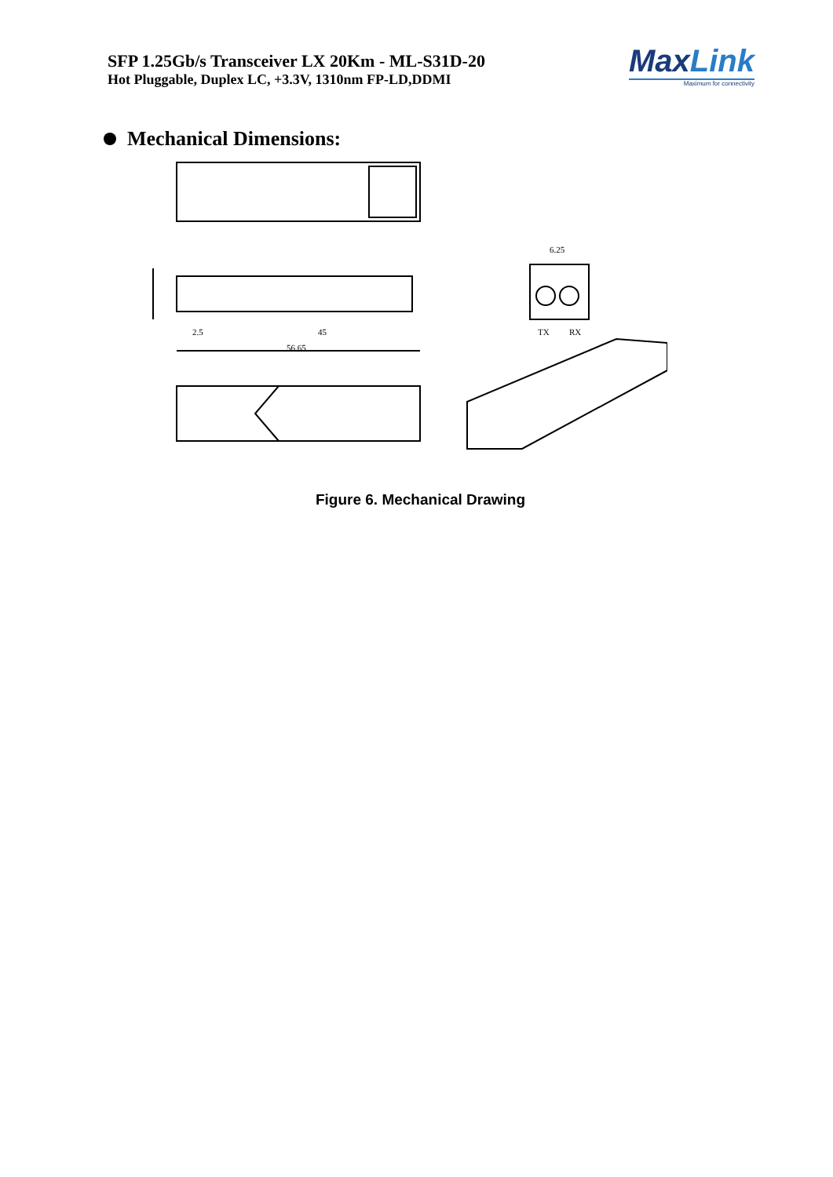SFP 1.25Gb/s Transceiver LX 20Km - ML-S31D-20
Hot Pluggable, Duplex LC, +3.3V, 1310nm FP-LD,DDMI
MaxLink
Maximum for connectivity
Mechanical Dimensions:
45
56.65
6.25
TX
RX
2.5
Figure 6. Mechanical Drawing